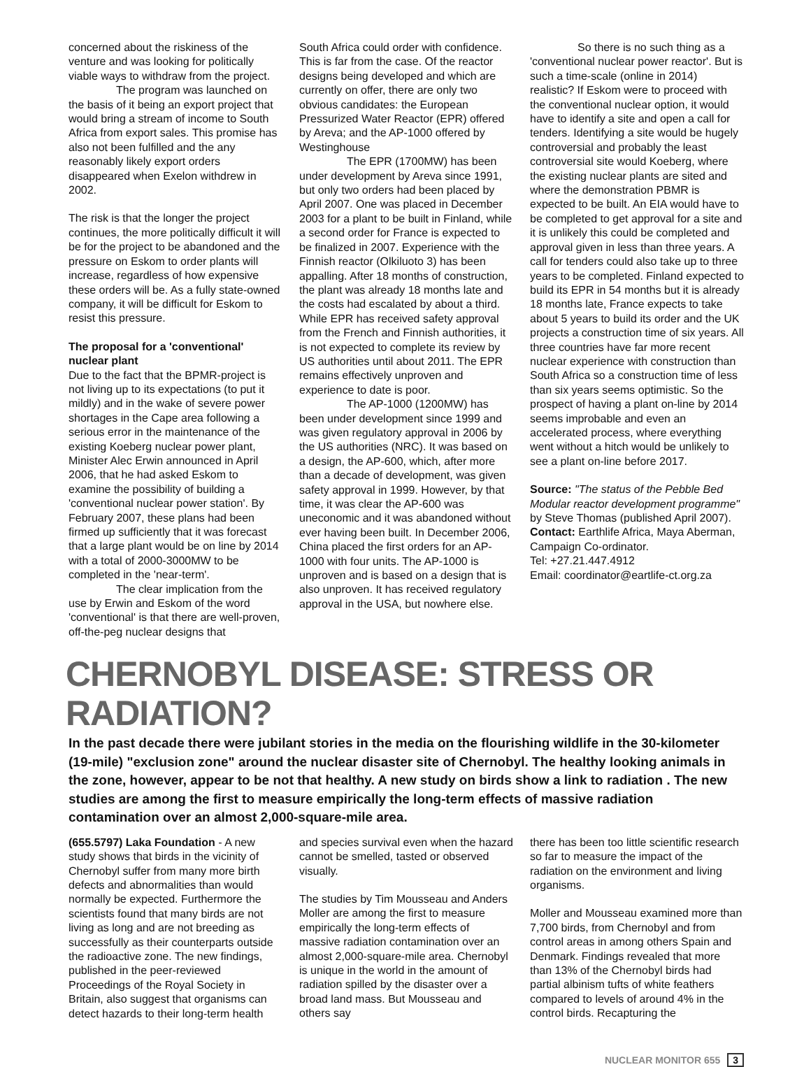concerned about the riskiness of the venture and was looking for politically viable ways to withdraw from the project.
The program was launched on the basis of it being an export project that would bring a stream of income to South Africa from export sales. This promise has also not been fulfilled and the any reasonably likely export orders disappeared when Exelon withdrew in 2002.
The risk is that the longer the project continues, the more politically difficult it will be for the project to be abandoned and the pressure on Eskom to order plants will increase, regardless of how expensive these orders will be. As a fully state-owned company, it will be difficult for Eskom to resist this pressure.
The proposal for a 'conventional' nuclear plant
Due to the fact that the BPMR-project is not living up to its expectations (to put it mildly) and in the wake of severe power shortages in the Cape area following a serious error in the maintenance of the existing Koeberg nuclear power plant, Minister Alec Erwin announced in April 2006, that he had asked Eskom to examine the possibility of building a 'conventional nuclear power station'. By February 2007, these plans had been firmed up sufficiently that it was forecast that a large plant would be on line by 2014 with a total of 2000-3000MW to be completed in the 'near-term'.
The clear implication from the use by Erwin and Eskom of the word 'conventional' is that there are well-proven, off-the-peg nuclear designs that
South Africa could order with confidence. This is far from the case. Of the reactor designs being developed and which are currently on offer, there are only two obvious candidates: the European Pressurized Water Reactor (EPR) offered by Areva; and the AP-1000 offered by Westinghouse
The EPR (1700MW) has been under development by Areva since 1991, but only two orders had been placed by April 2007. One was placed in December 2003 for a plant to be built in Finland, while a second order for France is expected to be finalized in 2007. Experience with the Finnish reactor (Olkiluoto 3) has been appalling. After 18 months of construction, the plant was already 18 months late and the costs had escalated by about a third. While EPR has received safety approval from the French and Finnish authorities, it is not expected to complete its review by US authorities until about 2011. The EPR remains effectively unproven and experience to date is poor.
The AP-1000 (1200MW) has been under development since 1999 and was given regulatory approval in 2006 by the US authorities (NRC). It was based on a design, the AP-600, which, after more than a decade of development, was given safety approval in 1999. However, by that time, it was clear the AP-600 was uneconomic and it was abandoned without ever having been built. In December 2006, China placed the first orders for an AP-1000 with four units. The AP-1000 is unproven and is based on a design that is also unproven. It has received regulatory approval in the USA, but nowhere else.
So there is no such thing as a 'conventional nuclear power reactor'. But is such a time-scale (online in 2014) realistic? If Eskom were to proceed with the conventional nuclear option, it would have to identify a site and open a call for tenders. Identifying a site would be hugely controversial and probably the least controversial site would Koeberg, where the existing nuclear plants are sited and where the demonstration PBMR is expected to be built. An EIA would have to be completed to get approval for a site and it is unlikely this could be completed and approval given in less than three years. A call for tenders could also take up to three years to be completed. Finland expected to build its EPR in 54 months but it is already 18 months late, France expects to take about 5 years to build its order and the UK projects a construction time of six years. All three countries have far more recent nuclear experience with construction than South Africa so a construction time of less than six years seems optimistic. So the prospect of having a plant on-line by 2014 seems improbable and even an accelerated process, where everything went without a hitch would be unlikely to see a plant on-line before 2017.
Source: "The status of the Pebble Bed Modular reactor development programme" by Steve Thomas (published April 2007).
Contact: Earthlife Africa, Maya Aberman, Campaign Co-ordinator.
Tel: +27.21.447.4912
Email: coordinator@eartlife-ct.org.za
CHERNOBYL DISEASE: STRESS OR RADIATION?
In the past decade there were jubilant stories in the media on the flourishing wildlife in the 30-kilometer (19-mile) "exclusion zone" around the nuclear disaster site of Chernobyl. The healthy looking animals in the zone, however, appear to be not that healthy. A new study on birds show a link to radiation . The new studies are among the first to measure empirically the long-term effects of massive radiation contamination over an almost 2,000-square-mile area.
(655.5797) Laka Foundation - A new study shows that birds in the vicinity of Chernobyl suffer from many more birth defects and abnormalities than would normally be expected. Furthermore the scientists found that many birds are not living as long and are not breeding as successfully as their counterparts outside the radioactive zone. The new findings, published in the peer-reviewed Proceedings of the Royal Society in Britain, also suggest that organisms can detect hazards to their long-term health
and species survival even when the hazard cannot be smelled, tasted or observed visually.
The studies by Tim Mousseau and Anders Moller are among the first to measure empirically the long-term effects of massive radiation contamination over an almost 2,000-square-mile area. Chernobyl is unique in the world in the amount of radiation spilled by the disaster over a broad land mass. But Mousseau and others say
there has been too little scientific research so far to measure the impact of the radiation on the environment and living organisms.
Moller and Mousseau examined more than 7,700 birds, from Chernobyl and from control areas in among others Spain and Denmark. Findings revealed that more than 13% of the Chernobyl birds had partial albinism tufts of white feathers compared to levels of around 4% in the control birds. Recapturing the
NUCLEAR MONITOR 655 3